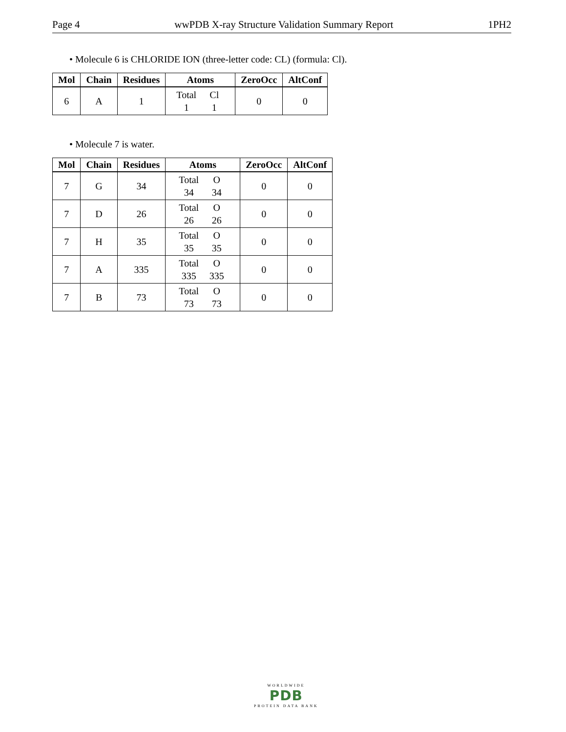Page 4 wwPDB X-ray Structure Validation Summary Report 1PH2
• Molecule 6 is CHLORIDE ION (three-letter code: CL) (formula: Cl).
| Mol | Chain | Residues | Atoms | ZeroOcc | AltConf |
| --- | --- | --- | --- | --- | --- |
| 6 | A | 1 | Total Cl 1 1 | 0 | 0 |
• Molecule 7 is water.
| Mol | Chain | Residues | Atoms | ZeroOcc | AltConf |
| --- | --- | --- | --- | --- | --- |
| 7 | G | 34 | Total O 34 34 | 0 | 0 |
| 7 | D | 26 | Total O 26 26 | 0 | 0 |
| 7 | H | 35 | Total O 35 35 | 0 | 0 |
| 7 | A | 335 | Total O 335 335 | 0 | 0 |
| 7 | B | 73 | Total O 73 73 | 0 | 0 |
WORLDWIDE
PDB
PROTEIN DATA BANK